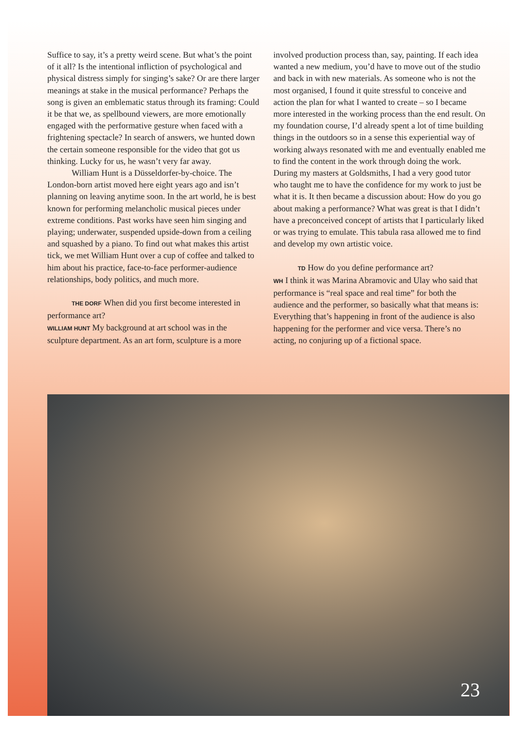Suffice to say, it’s a pretty weird scene. But what’s the point of it all? Is the intentional infliction of psychological and physical distress simply for singing’s sake? Or are there larger meanings at stake in the musical performance? Perhaps the song is given an emblematic status through its framing: Could it be that we, as spellbound viewers, are more emotionally engaged with the performative gesture when faced with a frightening spectacle? In search of answers, we hunted down the certain someone responsible for the video that got us thinking. Lucky for us, he wasn’t very far away.
William Hunt is a Düsseldorfer-by-choice. The London-born artist moved here eight years ago and isn’t planning on leaving anytime soon. In the art world, he is best known for performing melancholic musical pieces under extreme conditions. Past works have seen him singing and playing; underwater, suspended upside-down from a ceiling and squashed by a piano. To find out what makes this artist tick, we met William Hunt over a cup of coffee and talked to him about his practice, face-to-face performer-audience relationships, body politics, and much more.
THE DORF When did you first become interested in performance art?
WILLIAM HUNT My background at art school was in the sculpture department. As an art form, sculpture is a more
involved production process than, say, painting. If each idea wanted a new medium, you’d have to move out of the studio and back in with new materials. As someone who is not the most organised, I found it quite stressful to conceive and action the plan for what I wanted to create – so I became more interested in the working process than the end result. On my foundation course, I’d already spent a lot of time building things in the outdoors so in a sense this experiential way of working always resonated with me and eventually enabled me to find the content in the work through doing the work. During my masters at Goldsmiths, I had a very good tutor who taught me to have the confidence for my work to just be what it is. It then became a discussion about: How do you go about making a performance? What was great is that I didn’t have a preconceived concept of artists that I particularly liked or was trying to emulate. This tabula rasa allowed me to find and develop my own artistic voice.
TD How do you define performance art?
WH I think it was Marina Abramovic and Ulay who said that performance is “real space and real time” for both the audience and the performer, so basically what that means is: Everything that’s happening in front of the audience is also happening for the performer and vice versa. There’s no acting, no conjuring up of a fictional space.
23